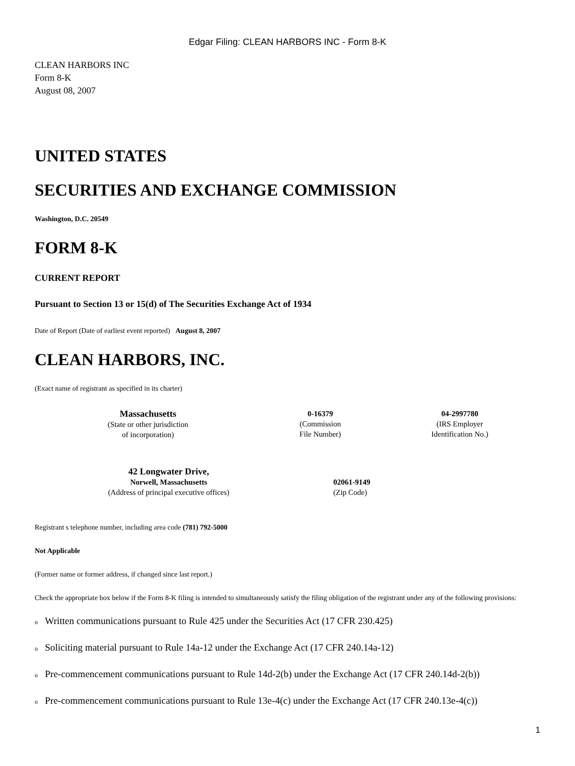Edgar Filing: CLEAN HARBORS INC - Form 8-K
CLEAN HARBORS INC
Form 8-K
August 08, 2007
UNITED STATES
SECURITIES AND EXCHANGE COMMISSION
Washington, D.C. 20549
FORM 8-K
CURRENT REPORT
Pursuant to Section 13 or 15(d) of The Securities Exchange Act of 1934
Date of Report (Date of earliest event reported) August 8, 2007
CLEAN HARBORS, INC.
(Exact name of registrant as specified in its charter)
| Massachusetts (State or other jurisdiction of incorporation) | 0-16379 (Commission File Number) | 04-2997780 (IRS Employer Identification No.) |
| 42 Longwater Drive, Norwell, Massachusetts (Address of principal executive offices) | 02061-9149 (Zip Code) |
Registrant s telephone number, including area code (781) 792-5000
Not Applicable
(Former name or former address, if changed since last report.)
Check the appropriate box below if the Form 8-K filing is intended to simultaneously satisfy the filing obligation of the registrant under any of the following provisions:
o Written communications pursuant to Rule 425 under the Securities Act (17 CFR 230.425)
o Soliciting material pursuant to Rule 14a-12 under the Exchange Act (17 CFR 240.14a-12)
o Pre-commencement communications pursuant to Rule 14d-2(b) under the Exchange Act (17 CFR 240.14d-2(b))
o Pre-commencement communications pursuant to Rule 13e-4(c) under the Exchange Act (17 CFR 240.13e-4(c))
1